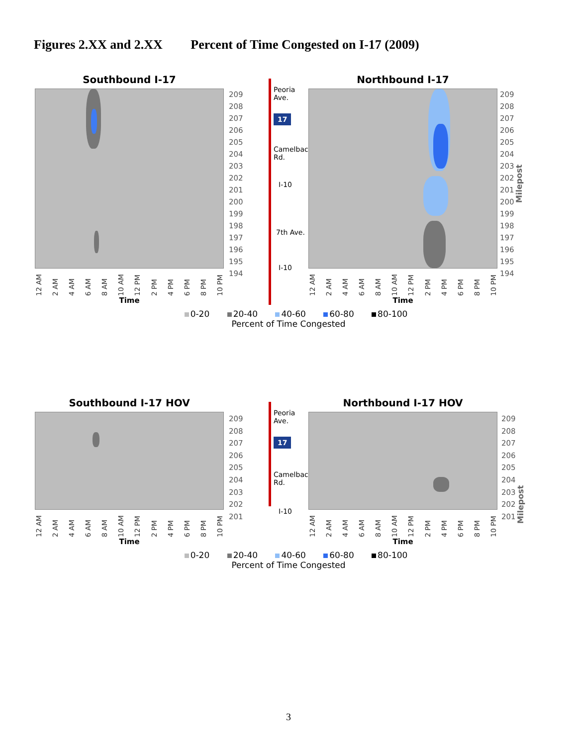Figures 2.XX and 2.XX Percent of Time Congested on I-17 (2009)
Southbound I-17
12 AM 2 AM 4 AM 6 AM 8 AM 10 AM 12 PM 2 PM 4 PM 6 PM 8 PM 10 PM
Time
209
208
207
206
205
204
203
202
201
200
199
198
197
196
195
194
Peoria Ave.
17
Camelback Rd.
I-10
7th Ave.
I-10
Northbound I-17
12 AM 2 AM 4 AM 6 AM 8 AM 10 AM 12 PM 2 PM 4 PM 6 PM 8 PM 10 PM
Time
209
208
207
206
205
204
203
202
201
200
199
198
197
196
195
194
Milepost
0-20 20-40 40-60 60-80 80-100
Percent of Time Congested
Southbound I-17 HOV
12 AM 2 AM 4 AM 6 AM 8 AM 10 AM 12 PM 2 PM 4 PM 6 PM 8 PM 10 PM
Time
209
208
207
206
205
204
203
202
201
Peoria Ave.
17
Camelback Rd.
I-10
Northbound I-17 HOV
12 AM 2 AM 4 AM 6 AM 8 AM 10 AM 12 PM 2 PM 4 PM 6 PM 8 PM 10 PM
Time
209
208
207
206
205
204
203
202
201
Milepost
0-20 20-40 40-60 60-80 80-100
Percent of Time Congested
3